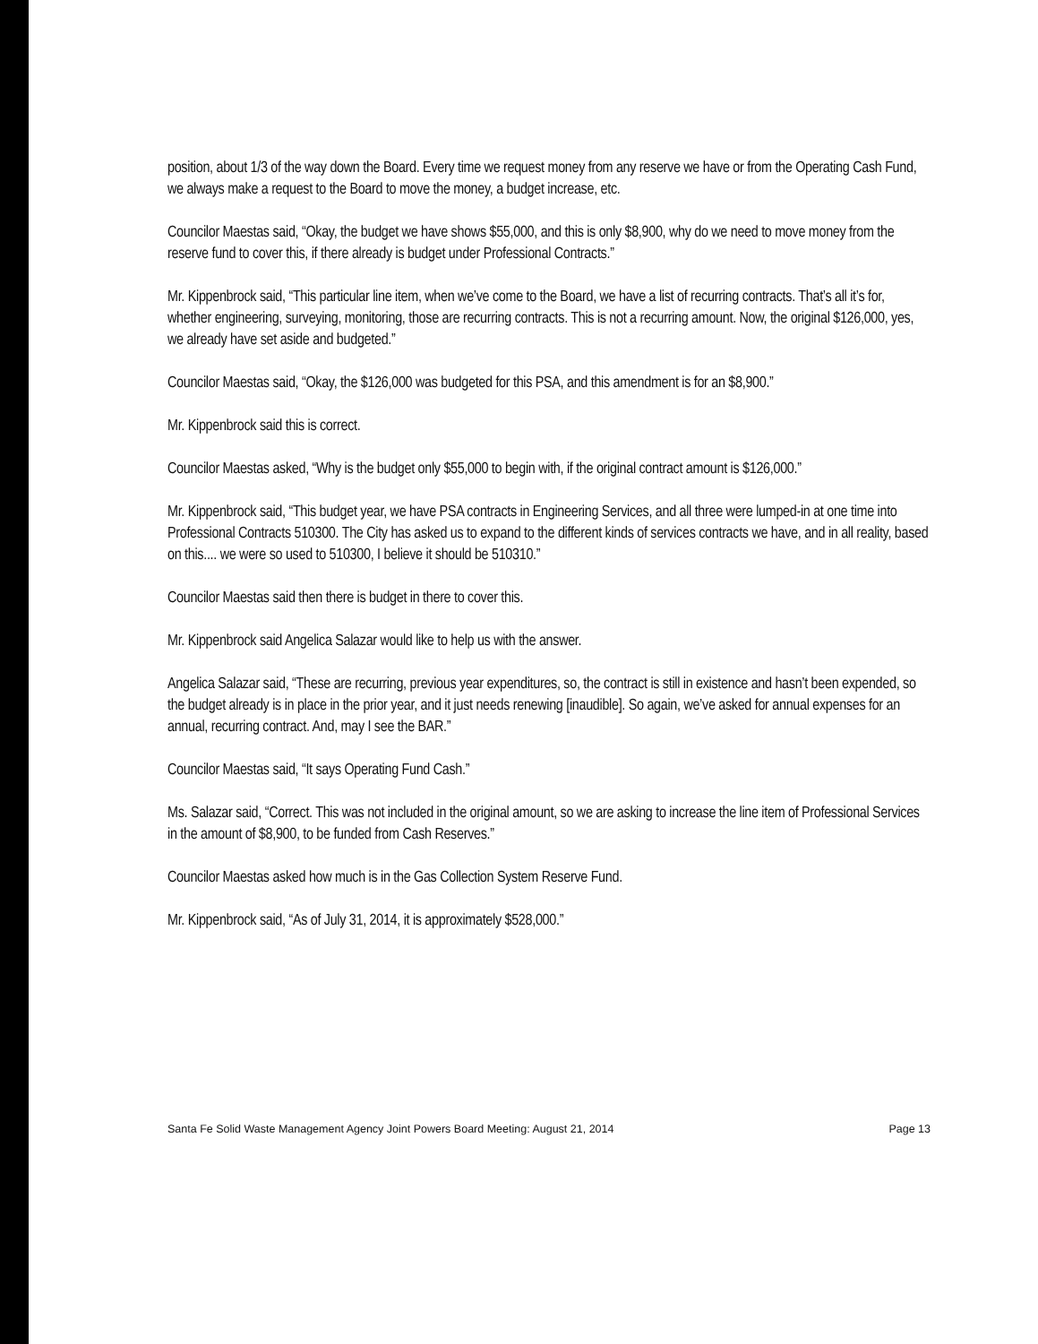position, about 1/3 of the way down the Board. Every time we request money from any reserve we have or from the Operating Cash Fund, we always make a request to the Board to move the money, a budget increase, etc.
Councilor Maestas said, “Okay, the budget we have shows $55,000, and this is only $8,900, why do we need to move money from the reserve fund to cover this, if there already is budget under Professional Contracts.”
Mr. Kippenbrock said, “This particular line item, when we’ve come to the Board, we have a list of recurring contracts. That’s all it’s for, whether engineering, surveying, monitoring, those are recurring contracts. This is not a recurring amount. Now, the original $126,000, yes, we already have set aside and budgeted.”
Councilor Maestas said, “Okay, the $126,000 was budgeted for this PSA, and this amendment is for an $8,900.”
Mr. Kippenbrock said this is correct.
Councilor Maestas asked, “Why is the budget only $55,000 to begin with, if the original contract amount is $126,000.”
Mr. Kippenbrock said, “This budget year, we have PSA contracts in Engineering Services, and all three were lumped-in at one time into Professional Contracts 510300. The City has asked us to expand to the different kinds of services contracts we have, and in all reality, based on this.... we were so used to 510300, I believe it should be 510310.”
Councilor Maestas said then there is budget in there to cover this.
Mr. Kippenbrock said Angelica Salazar would like to help us with the answer.
Angelica Salazar said, “These are recurring, previous year expenditures, so, the contract is still in existence and hasn’t been expended, so the budget already is in place in the prior year, and it just needs renewing [inaudible]. So again, we’ve asked for annual expenses for an annual, recurring contract. And, may I see the BAR.”
Councilor Maestas said, “It says Operating Fund Cash.”
Ms. Salazar said, “Correct. This was not included in the original amount, so we are asking to increase the line item of Professional Services in the amount of $8,900, to be funded from Cash Reserves.”
Councilor Maestas asked how much is in the Gas Collection System Reserve Fund.
Mr. Kippenbrock said, “As of July 31, 2014, it is approximately $528,000.”
Santa Fe Solid Waste Management Agency Joint Powers Board Meeting: August 21, 2014 Page 13